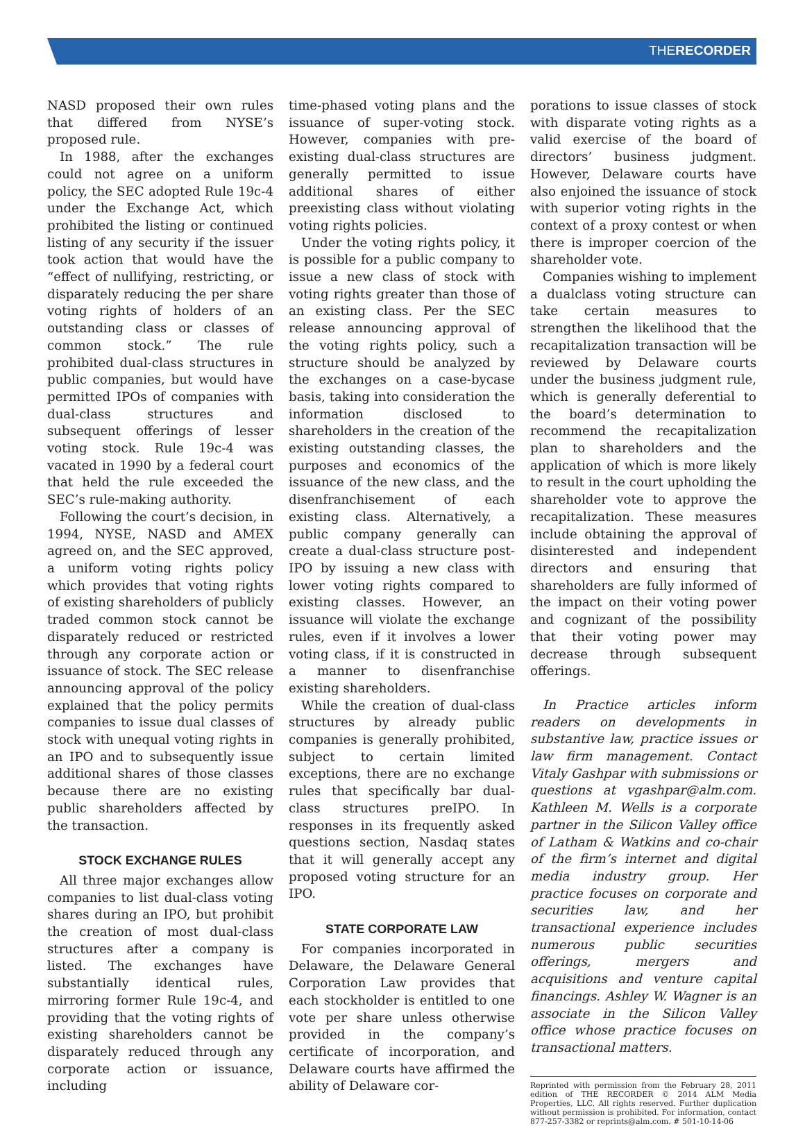THERECORDER
NASD proposed their own rules that differed from NYSE’s proposed rule.
In 1988, after the exchanges could not agree on a uniform policy, the SEC adopted Rule 19c-4 under the Exchange Act, which prohibited the listing or continued listing of any security if the issuer took action that would have the “effect of nullifying, restricting, or disparately reducing the per share voting rights of holders of an outstanding class or classes of common stock.” The rule prohibited dual-class structures in public companies, but would have permitted IPOs of companies with dual-class structures and subsequent offerings of lesser voting stock. Rule 19c-4 was vacated in 1990 by a federal court that held the rule exceeded the SEC’s rule-making authority.
Following the court’s decision, in 1994, NYSE, NASD and AMEX agreed on, and the SEC approved, a uniform voting rights policy which provides that voting rights of existing shareholders of publicly traded common stock cannot be disparately reduced or restricted through any corporate action or issuance of stock. The SEC release announcing approval of the policy explained that the policy permits companies to issue dual classes of stock with unequal voting rights in an IPO and to subsequently issue additional shares of those classes because there are no existing public shareholders affected by the transaction.
STOCK EXCHANGE RULES
All three major exchanges allow companies to list dual-class voting shares during an IPO, but prohibit the creation of most dual-class structures after a company is listed. The exchanges have substantially identical rules, mirroring former Rule 19c-4, and providing that the voting rights of existing shareholders cannot be disparately reduced through any corporate action or issuance, including
time-phased voting plans and the issuance of super-voting stock. However, companies with pre-existing dual-class structures are generally permitted to issue additional shares of either preexisting class without violating voting rights policies.
Under the voting rights policy, it is possible for a public company to issue a new class of stock with voting rights greater than those of an existing class. Per the SEC release announcing approval of the voting rights policy, such a structure should be analyzed by the exchanges on a case-bycase basis, taking into consideration the information disclosed to shareholders in the creation of the existing outstanding classes, the purposes and economics of the issuance of the new class, and the disenfranchisement of each existing class. Alternatively, a public company generally can create a dual-class structure post-IPO by issuing a new class with lower voting rights compared to existing classes. However, an issuance will violate the exchange rules, even if it involves a lower voting class, if it is constructed in a manner to disenfranchise existing shareholders.
While the creation of dual-class structures by already public companies is generally prohibited, subject to certain limited exceptions, there are no exchange rules that specifically bar dual-class structures preIPO. In responses in its frequently asked questions section, Nasdaq states that it will generally accept any proposed voting structure for an IPO.
STATE CORPORATE LAW
For companies incorporated in Delaware, the Delaware General Corporation Law provides that each stockholder is entitled to one vote per share unless otherwise provided in the company’s certificate of incorporation, and Delaware courts have affirmed the ability of Delaware cor-
porations to issue classes of stock with disparate voting rights as a valid exercise of the board of directors’ business judgment. However, Delaware courts have also enjoined the issuance of stock with superior voting rights in the context of a proxy contest or when there is improper coercion of the shareholder vote.
Companies wishing to implement a dualclass voting structure can take certain measures to strengthen the likelihood that the recapitalization transaction will be reviewed by Delaware courts under the business judgment rule, which is generally deferential to the board’s determination to recommend the recapitalization plan to shareholders and the application of which is more likely to result in the court upholding the shareholder vote to approve the recapitalization. These measures include obtaining the approval of disinterested and independent directors and ensuring that shareholders are fully informed of the impact on their voting power and cognizant of the possibility that their voting power may decrease through subsequent offerings.
In Practice articles inform readers on developments in substantive law, practice issues or law firm management. Contact Vitaly Gashpar with submissions or questions at vgashpar@alm.com. Kathleen M. Wells is a corporate partner in the Silicon Valley office of Latham & Watkins and co-chair of the firm’s internet and digital media industry group. Her practice focuses on corporate and securities law, and her transactional experience includes numerous public securities offerings, mergers and acquisitions and venture capital financings. Ashley W. Wagner is an associate in the Silicon Valley office whose practice focuses on transactional matters.
Reprinted with permission from the February 28, 2011 edition of THE RECORDER © 2014 ALM Media Properties, LLC. All rights reserved. Further duplication without permission is prohibited. For information, contact 877-257-3382 or reprints@alm.com. # 501-10-14-06